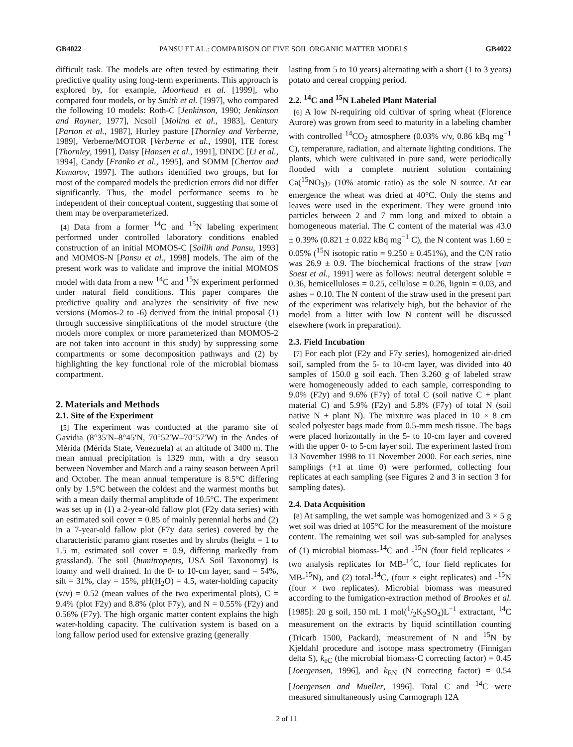GB4022 PANSU ET AL.: COMPARISON OF FIVE SOIL ORGANIC MATTER MODELS GB4022
difficult task. The models are often tested by estimating their predictive quality using long-term experiments. This approach is explored by, for example, Moorhead et al. [1999], who compared four models, or by Smith et al. [1997], who compared the following 10 models: Roth-C [Jenkinson, 1990; Jenkinson and Rayner, 1977], Ncsoil [Molina et al., 1983], Century [Parton et al., 1987], Hurley pasture [Thornley and Verberne, 1989], Verberne/MOTOR [Verberne et al., 1990], ITE forest [Thornley, 1991], Daisy [Hansen et al., 1991], DNDC [Li et al., 1994], Candy [Franko et al., 1995], and SOMM [Chertov and Komarov, 1997]. The authors identified two groups, but for most of the compared models the prediction errors did not differ significantly. Thus, the model performance seems to be independent of their conceptual content, suggesting that some of them may be overparameterized.
[4] Data from a former <sup>14</sup>C and <sup>15</sup>N labeling experiment performed under controlled laboratory conditions enabled construction of an initial MOMOS-C [Sallih and Pansu, 1993] and MOMOS-N [Pansu et al., 1998] models. The aim of the present work was to validate and improve the initial MOMOS model with data from a new <sup>14</sup>C and <sup>15</sup>N experiment performed under natural field conditions. This paper compares the predictive quality and analyzes the sensitivity of five new versions (Momos-2 to -6) derived from the initial proposal (1) through successive simplifications of the model structure (the models more complex or more parameterized than MOMOS-2 are not taken into account in this study) by suppressing some compartments or some decomposition pathways and (2) by highlighting the key functional role of the microbial biomass compartment.
2. Materials and Methods
2.1. Site of the Experiment
[5] The experiment was conducted at the paramo site of Gavidia (8°35′N–8°45′N, 70°52′W–70°57′W) in the Andes of Mérida (Mérida State, Venezuela) at an altitude of 3400 m. The mean annual precipitation is 1329 mm, with a dry season between November and March and a rainy season between April and October. The mean annual temperature is 8.5°C differing only by 1.5°C between the coldest and the warmest months but with a mean daily thermal amplitude of 10.5°C. The experiment was set up in (1) a 2-year-old fallow plot (F2y data series) with an estimated soil cover = 0.85 of mainly perennial herbs and (2) in a 7-year-old fallow plot (F7y data series) covered by the characteristic paramo giant rosettes and by shrubs (height = 1 to 1.5 m, estimated soil cover = 0.9, differing markedly from grassland). The soil (humitropepts, USA Soil Taxonomy) is loamy and well drained. In the 0- to 10-cm layer, sand = 54%, silt = 31%, clay = 15%, pH(H<sub>2</sub>O) = 4.5, water-holding capacity (v/v) = 0.52 (mean values of the two experimental plots), C = 9.4% (plot F2y) and 8.8% (plot F7y), and N = 0.55% (F2y) and 0.56% (F7y). The high organic matter content explains the high water-holding capacity. The cultivation system is based on a long fallow period used for extensive grazing (generally
lasting from 5 to 10 years) alternating with a short (1 to 3 years) potato and cereal cropping period.
2.2. <sup>14</sup>C and <sup>15</sup>N Labeled Plant Material
[6] A low N-requiring old cultivar of spring wheat (Florence Aurore) was grown from seed to maturity in a labeling chamber with controlled <sup>14</sup>CO<sub>2</sub> atmosphere (0.03% v/v, 0.86 kBq mg<sup>−1</sup> C), temperature, radiation, and alternate lighting conditions. The plants, which were cultivated in pure sand, were periodically flooded with a complete nutrient solution containing Ca(<sup>15</sup>NO<sub>3</sub>)<sub>2</sub> (10% atomic ratio) as the sole N source. At ear emergence the wheat was dried at 40°C. Only the stems and leaves were used in the experiment. They were ground into particles between 2 and 7 mm long and mixed to obtain a homogeneous material. The C content of the material was 43.0 ± 0.39% (0.821 ± 0.022 kBq mg<sup>−1</sup> C), the N content was 1.60 ± 0.05% (<sup>15</sup>N isotopic ratio = 9.250 ± 0.451%), and the C/N ratio was 26.9 ± 0.9. The biochemical fractions of the straw [van Soest et al., 1991] were as follows: neutral detergent soluble = 0.36, hemicelluloses = 0.25, cellulose = 0.26, lignin = 0.03, and ashes = 0.10. The N content of the straw used in the present part of the experiment was relatively high, but the behavior of the model from a litter with low N content will be discussed elsewhere (work in preparation).
2.3. Field Incubation
[7] For each plot (F2y and F7y series), homogenized air-dried soil, sampled from the 5- to 10-cm layer, was divided into 40 samples of 150.0 g soil each. Then 3.260 g of labeled straw were homogeneously added to each sample, corresponding to 9.0% (F2y) and 9.6% (F7y) of total C (soil native C + plant material C) and 5.9% (F2y) and 5.8% (F7y) of total N (soil native N + plant N). The mixture was placed in 10 × 8 cm sealed polyester bags made from 0.5-mm mesh tissue. The bags were placed horizontally in the 5- to 10-cm layer and covered with the upper 0- to 5-cm layer soil. The experiment lasted from 13 November 1998 to 11 November 2000. For each series, nine samplings (+1 at time 0) were performed, collecting four replicates at each sampling (see Figures 2 and 3 in section 3 for sampling dates).
2.4. Data Acquisition
[8] At sampling, the wet sample was homogenized and 3 × 5 g wet soil was dried at 105°C for the measurement of the moisture content. The remaining wet soil was sub-sampled for analyses of (1) microbial biomass-<sup>14</sup>C and -<sup>15</sup>N (four field replicates × two analysis replicates for MB-<sup>14</sup>C, four field replicates for MB-<sup>15</sup>N), and (2) total-<sup>14</sup>C, (four × eight replicates) and -<sup>15</sup>N (four × two replicates). Microbial biomass was measured according to the fumigation-extraction method of Brookes et al. [1985]: 20 g soil, 150 mL 1 mol(1/2K<sub>2</sub>SO<sub>4</sub>)L<sup>−1</sup> extractant, <sup>14</sup>C measurement on the extracts by liquid scintillation counting (Tricarb 1500, Packard), measurement of N and <sup>15</sup>N by Kjeldahl procedure and isotope mass spectrometry (Finnigan delta S), k<sub>eC</sub> (the microbial biomass-C correcting factor) = 0.45 [Joergensen, 1996], and k<sub>EN</sub> (N correcting factor) = 0.54 [Joergensen and Mueller, 1996]. Total C and <sup>14</sup>C were measured simultaneously using Carmograph 12A
2 of 11